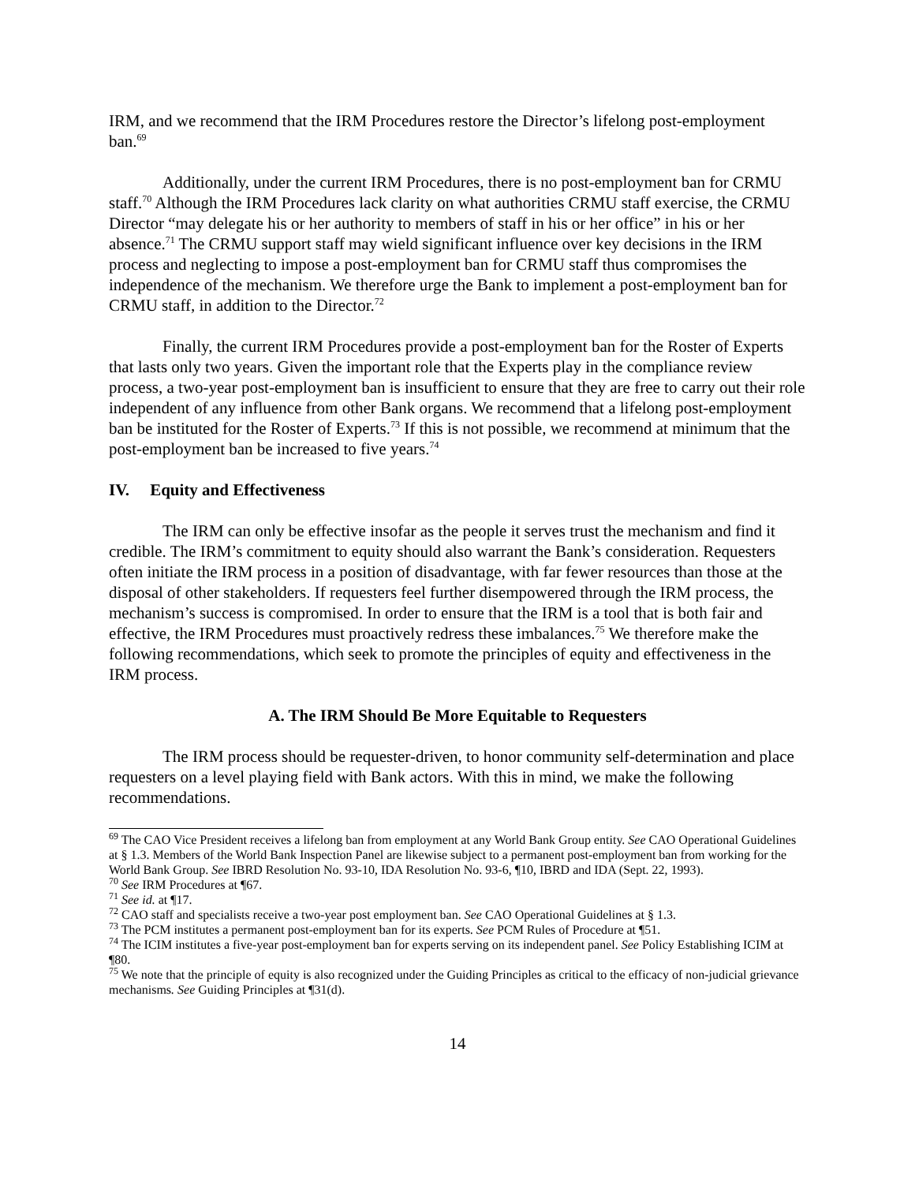IRM, and we recommend that the IRM Procedures restore the Director’s lifelong post-employment ban.<sup>69</sup>
Additionally, under the current IRM Procedures, there is no post-employment ban for CRMU staff.<sup>70</sup> Although the IRM Procedures lack clarity on what authorities CRMU staff exercise, the CRMU Director “may delegate his or her authority to members of staff in his or her office” in his or her absence.<sup>71</sup> The CRMU support staff may wield significant influence over key decisions in the IRM process and neglecting to impose a post-employment ban for CRMU staff thus compromises the independence of the mechanism. We therefore urge the Bank to implement a post-employment ban for CRMU staff, in addition to the Director.<sup>72</sup>
Finally, the current IRM Procedures provide a post-employment ban for the Roster of Experts that lasts only two years. Given the important role that the Experts play in the compliance review process, a two-year post-employment ban is insufficient to ensure that they are free to carry out their role independent of any influence from other Bank organs. We recommend that a lifelong post-employment ban be instituted for the Roster of Experts.<sup>73</sup> If this is not possible, we recommend at minimum that the post-employment ban be increased to five years.<sup>74</sup>
IV. Equity and Effectiveness
The IRM can only be effective insofar as the people it serves trust the mechanism and find it credible. The IRM’s commitment to equity should also warrant the Bank’s consideration. Requesters often initiate the IRM process in a position of disadvantage, with far fewer resources than those at the disposal of other stakeholders. If requesters feel further disempowered through the IRM process, the mechanism’s success is compromised. In order to ensure that the IRM is a tool that is both fair and effective, the IRM Procedures must proactively redress these imbalances.<sup>75</sup> We therefore make the following recommendations, which seek to promote the principles of equity and effectiveness in the IRM process.
A. The IRM Should Be More Equitable to Requesters
The IRM process should be requester-driven, to honor community self-determination and place requesters on a level playing field with Bank actors. With this in mind, we make the following recommendations.
<sup>69</sup> The CAO Vice President receives a lifelong ban from employment at any World Bank Group entity. See CAO Operational Guidelines at § 1.3. Members of the World Bank Inspection Panel are likewise subject to a permanent post-employment ban from working for the World Bank Group. See IBRD Resolution No. 93-10, IDA Resolution No. 93-6, ¶10, IBRD and IDA (Sept. 22, 1993).
<sup>70</sup> See IRM Procedures at ¶67.
<sup>71</sup> See id. at ¶17.
<sup>72</sup> CAO staff and specialists receive a two-year post employment ban. See CAO Operational Guidelines at § 1.3.
<sup>73</sup> The PCM institutes a permanent post-employment ban for its experts. See PCM Rules of Procedure at ¶51.
<sup>74</sup> The ICIM institutes a five-year post-employment ban for experts serving on its independent panel. See Policy Establishing ICIM at ¶80.
<sup>75</sup> We note that the principle of equity is also recognized under the Guiding Principles as critical to the efficacy of non-judicial grievance mechanisms. See Guiding Principles at ¶31(d).
14